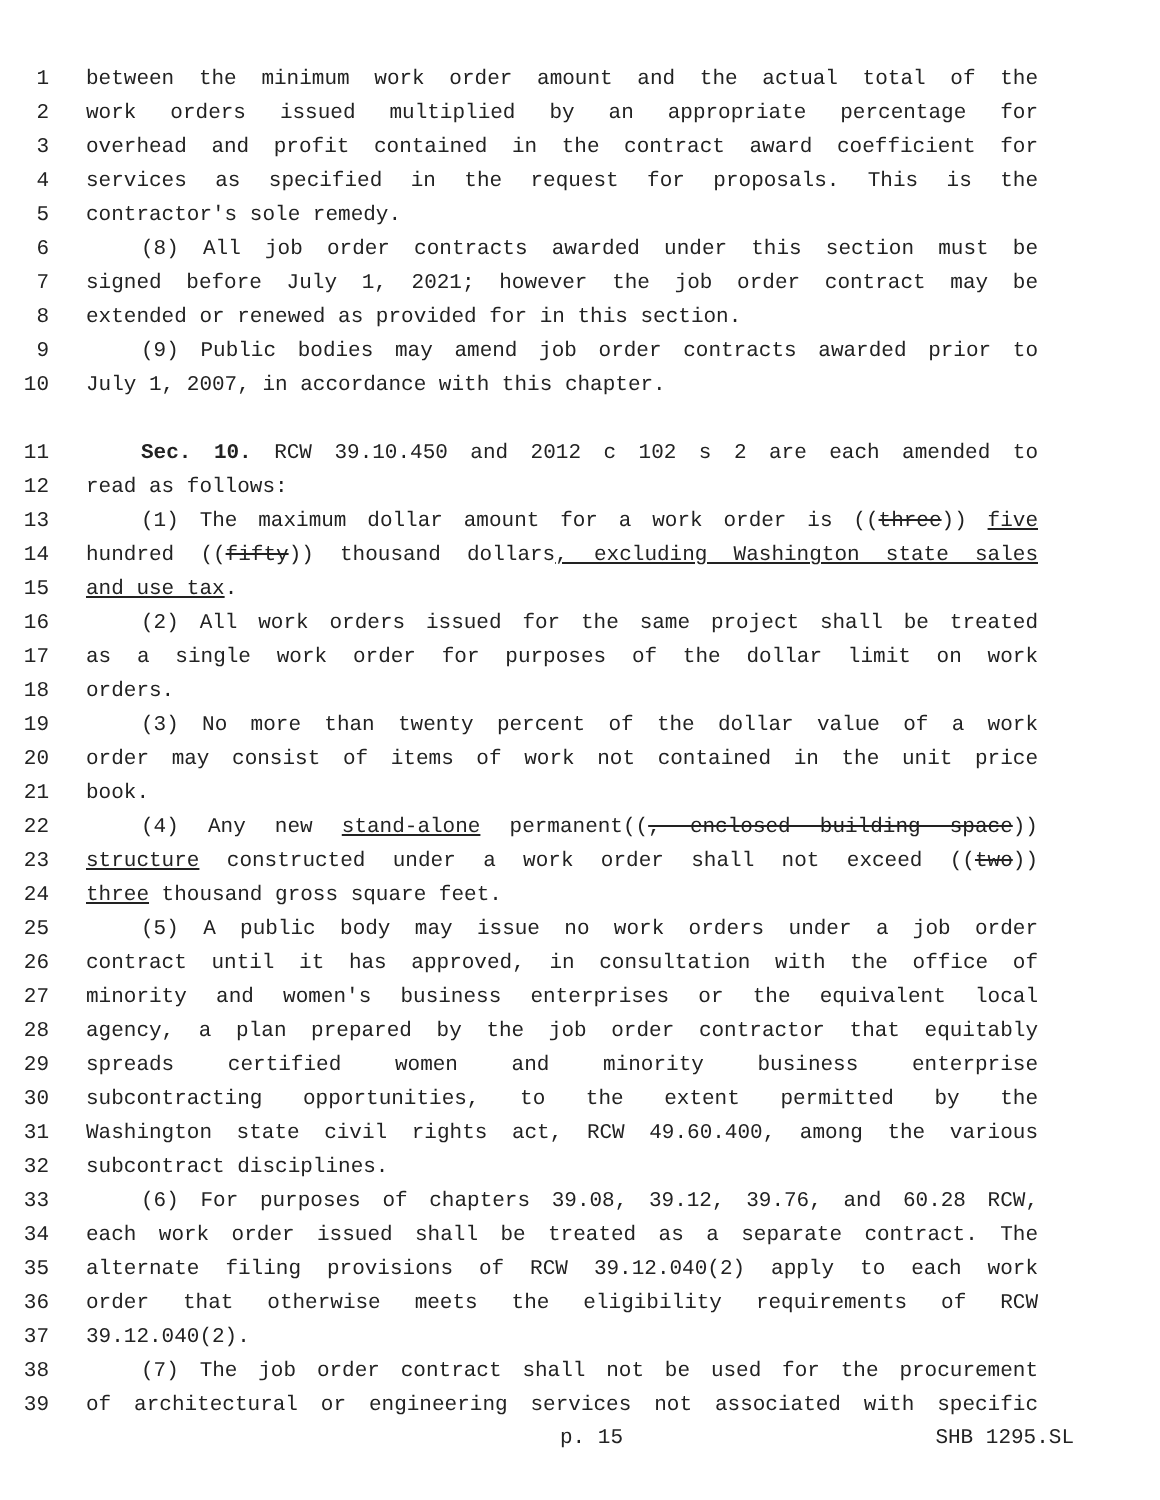1 between the minimum work order amount and the actual total of the
2 work orders issued multiplied by an appropriate percentage for
3 overhead and profit contained in the contract award coefficient for
4 services as specified in the request for proposals. This is the
5 contractor's sole remedy.
6 (8) All job order contracts awarded under this section must be
7 signed before July 1, 2021; however the job order contract may be
8 extended or renewed as provided for in this section.
9 (9) Public bodies may amend job order contracts awarded prior to
10 July 1, 2007, in accordance with this chapter.
11 Sec. 10. RCW 39.10.450 and 2012 c 102 s 2 are each amended to
12 read as follows:
13 (1) The maximum dollar amount for a work order is ((three)) five
14 hundred ((fifty)) thousand dollars, excluding Washington state sales
15 and use tax.
16 (2) All work orders issued for the same project shall be treated
17 as a single work order for purposes of the dollar limit on work
18 orders.
19 (3) No more than twenty percent of the dollar value of a work
20 order may consist of items of work not contained in the unit price
21 book.
22 (4) Any new stand-alone permanent((, enclosed building space))
23 structure constructed under a work order shall not exceed ((two))
24 three thousand gross square feet.
25 (5) A public body may issue no work orders under a job order
26 contract until it has approved, in consultation with the office of
27 minority and women's business enterprises or the equivalent local
28 agency, a plan prepared by the job order contractor that equitably
29 spreads certified women and minority business enterprise
30 subcontracting opportunities, to the extent permitted by the
31 Washington state civil rights act, RCW 49.60.400, among the various
32 subcontract disciplines.
33 (6) For purposes of chapters 39.08, 39.12, 39.76, and 60.28 RCW,
34 each work order issued shall be treated as a separate contract. The
35 alternate filing provisions of RCW 39.12.040(2) apply to each work
36 order that otherwise meets the eligibility requirements of RCW
37 39.12.040(2).
38 (7) The job order contract shall not be used for the procurement
39 of architectural or engineering services not associated with specific
p. 15 SHB 1295.SL